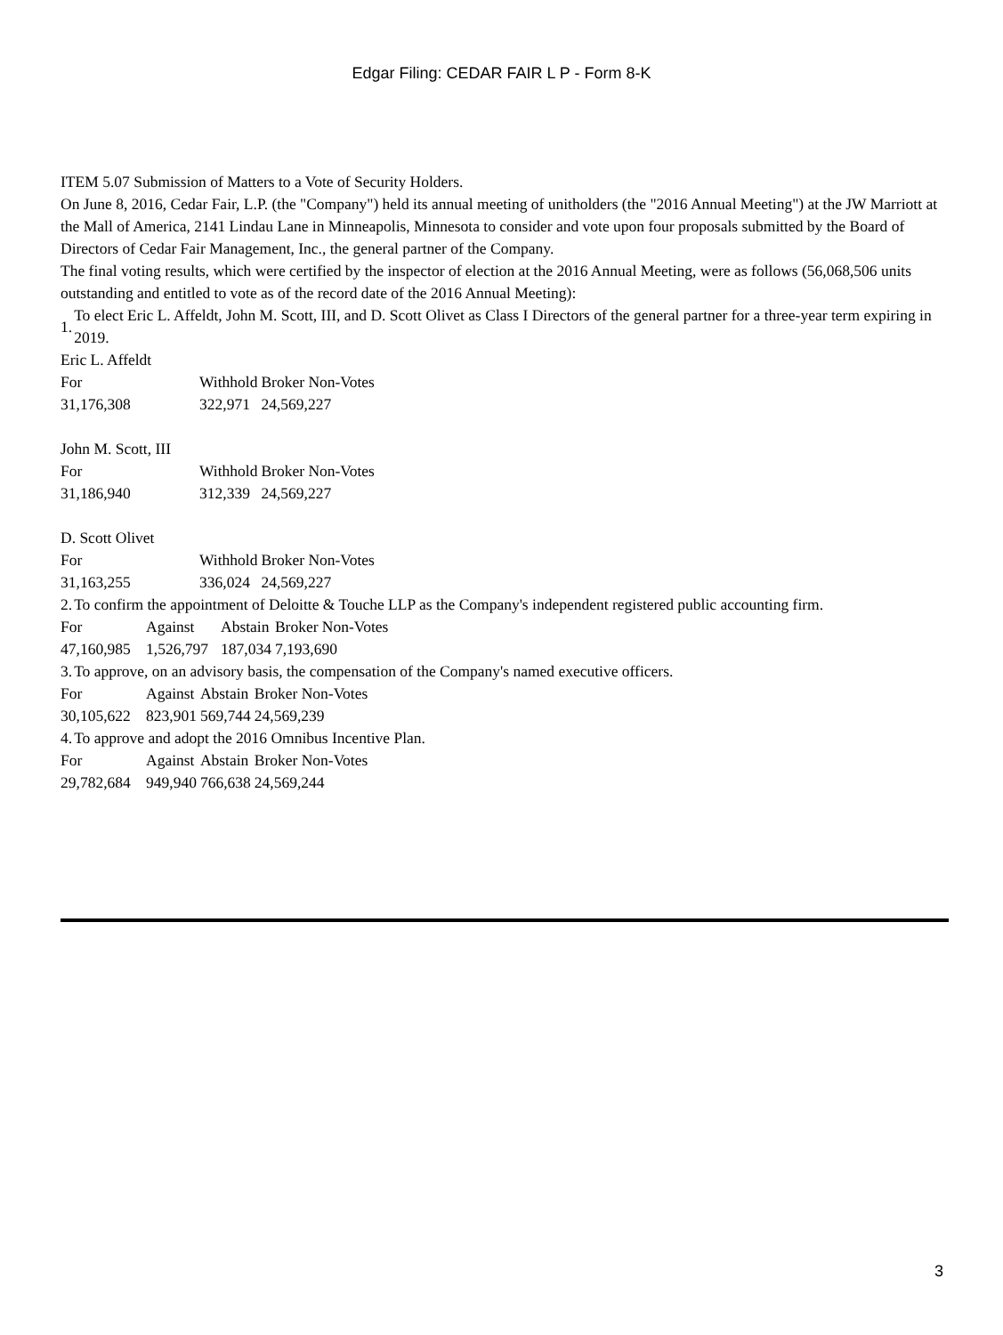Edgar Filing: CEDAR FAIR L P - Form 8-K
ITEM 5.07 Submission of Matters to a Vote of Security Holders.
On June 8, 2016, Cedar Fair, L.P. (the "Company") held its annual meeting of unitholders (the "2016 Annual Meeting") at the JW Marriott at the Mall of America, 2141 Lindau Lane in Minneapolis, Minnesota to consider and vote upon four proposals submitted by the Board of Directors of Cedar Fair Management, Inc., the general partner of the Company.
The final voting results, which were certified by the inspector of election at the 2016 Annual Meeting, were as follows (56,068,506 units outstanding and entitled to vote as of the record date of the 2016 Annual Meeting):
| 1. | To elect Eric L. Affeldt, John M. Scott, III, and D. Scott Olivet as Class I Directors of the general partner for a three-year term expiring in 2019. |
Eric L. Affeldt
| For | Withhold | Broker Non-Votes |
| 31,176,308 | 322,971 | 24,569,227 |
John M. Scott, III
| For | Withhold | Broker Non-Votes |
| 31,186,940 | 312,339 | 24,569,227 |
D. Scott Olivet
| For | Withhold | Broker Non-Votes |
| 31,163,255 | 336,024 | 24,569,227 |
| 2. | To confirm the appointment of Deloitte & Touche LLP as the Company's independent registered public accounting firm. |
| For | Against | Abstain | Broker Non-Votes |
| 47,160,985 | 1,526,797 | 187,034 | 7,193,690 |
| 3. | To approve, on an advisory basis, the compensation of the Company's named executive officers. |
| For | Against | Abstain | Broker Non-Votes |
| 30,105,622 | 823,901 | 569,744 | 24,569,239 |
| 4. | To approve and adopt the 2016 Omnibus Incentive Plan. |
| For | Against | Abstain | Broker Non-Votes |
| 29,782,684 | 949,940 | 766,638 | 24,569,244 |
3